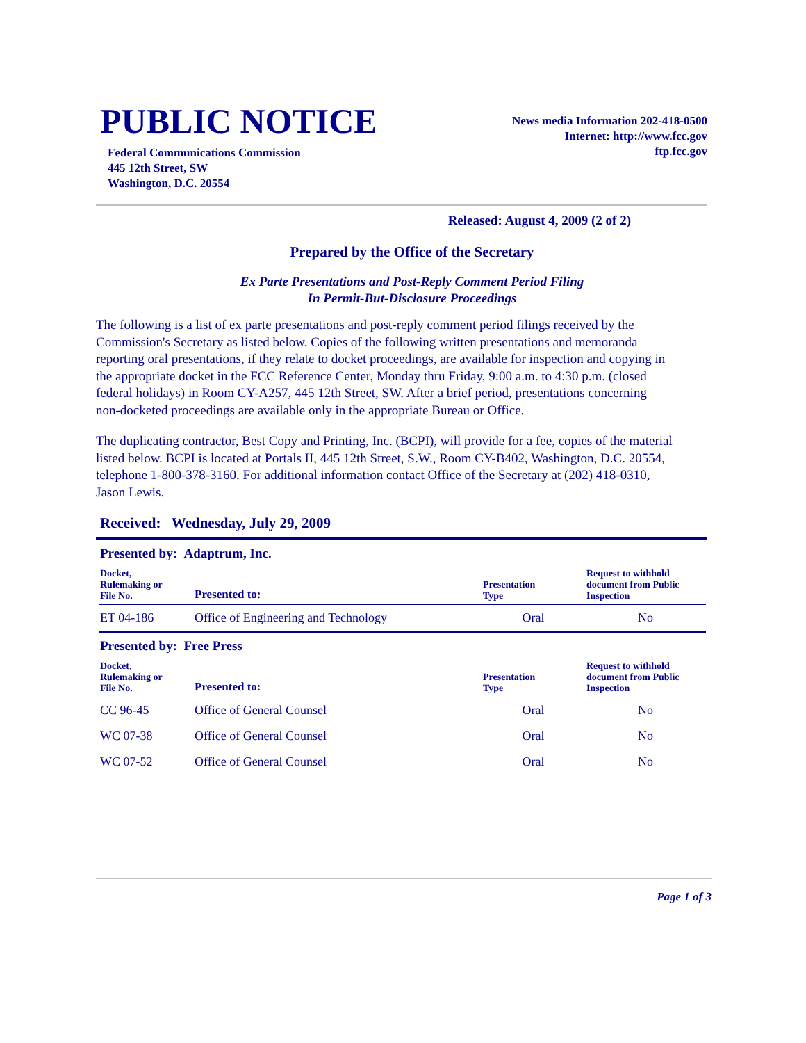PUBLIC NOTICE
Federal Communications Commission
445 12th Street, SW
Washington, D.C. 20554
News media Information 202-418-0500
Internet: http://www.fcc.gov
ftp.fcc.gov
Released: August 4, 2009 (2 of 2)
Prepared by the Office of the Secretary
Ex Parte Presentations and Post-Reply Comment Period Filing
In Permit-But-Disclosure Proceedings
The following is a list of ex parte presentations and post-reply comment period filings received by the Commission's Secretary as listed below. Copies of the following written presentations and memoranda reporting oral presentations, if they relate to docket proceedings, are available for inspection and copying in the appropriate docket in the FCC Reference Center, Monday thru Friday, 9:00 a.m. to 4:30 p.m. (closed federal holidays) in Room CY-A257, 445 12th Street, SW. After a brief period, presentations concerning non-docketed proceedings are available only in the appropriate Bureau or Office.
The duplicating contractor, Best Copy and Printing, Inc. (BCPI), will provide for a fee, copies of the material listed below. BCPI is located at Portals II, 445 12th Street, S.W., Room CY-B402, Washington, D.C. 20554, telephone 1-800-378-3160. For additional information contact Office of the Secretary at (202) 418-0310, Jason Lewis.
Received: Wednesday, July 29, 2009
Presented by: Adaptrum, Inc.
| Docket, Rulemaking or File No. | Presented to: | Presentation Type | Request to withhold document from Public Inspection |
| --- | --- | --- | --- |
| ET 04-186 | Office of Engineering and Technology | Oral | No |
Presented by: Free Press
| Docket, Rulemaking or File No. | Presented to: | Presentation Type | Request to withhold document from Public Inspection |
| --- | --- | --- | --- |
| CC 96-45 | Office of General Counsel | Oral | No |
| WC 07-38 | Office of General Counsel | Oral | No |
| WC 07-52 | Office of General Counsel | Oral | No |
Page 1 of 3